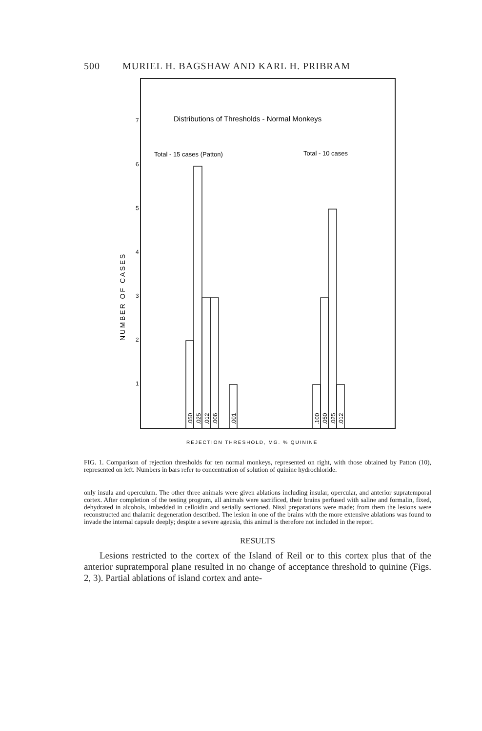500 MURIEL H. BAGSHAW AND KARL H. PRIBRAM
7
6
5
4
3
2
1
Distributions of Thresholds - Normal Monkeys
Total - 15 cases (Patton)
Total - 10 cases
NUMBER OF CASES
.050
.025
.012
.006
.001
.100
.050
.025
.012
REJECTION THRESHOLD, MG. % QUININE
FIG. 1. Comparison of rejection thresholds for ten normal monkeys, represented on right, with those obtained by Patton (10), represented on left. Numbers in bars refer to concentration of solution of quinine hydrochloride.
only insula and operculum. The other three animals were given ablations including insular, opercular, and anterior supratemporal cortex. After completion of the testing program, all animals were sacrificed, their brains perfused with saline and formalin, fixed, dehydrated in alcohols, imbedded in celloidin and serially sectioned. Nissl preparations were made; from them the lesions were reconstructed and thalamic degeneration described. The lesion in one of the brains with the more extensive ablations was found to invade the internal capsule deeply; despite a severe ageusia, this animal is therefore not included in the report.
RESULTS
Lesions restricted to the cortex of the Island of Reil or to this cortex plus that of the anterior supratemporal plane resulted in no change of acceptance threshold to quinine (Figs. 2, 3). Partial ablations of island cortex and ante-